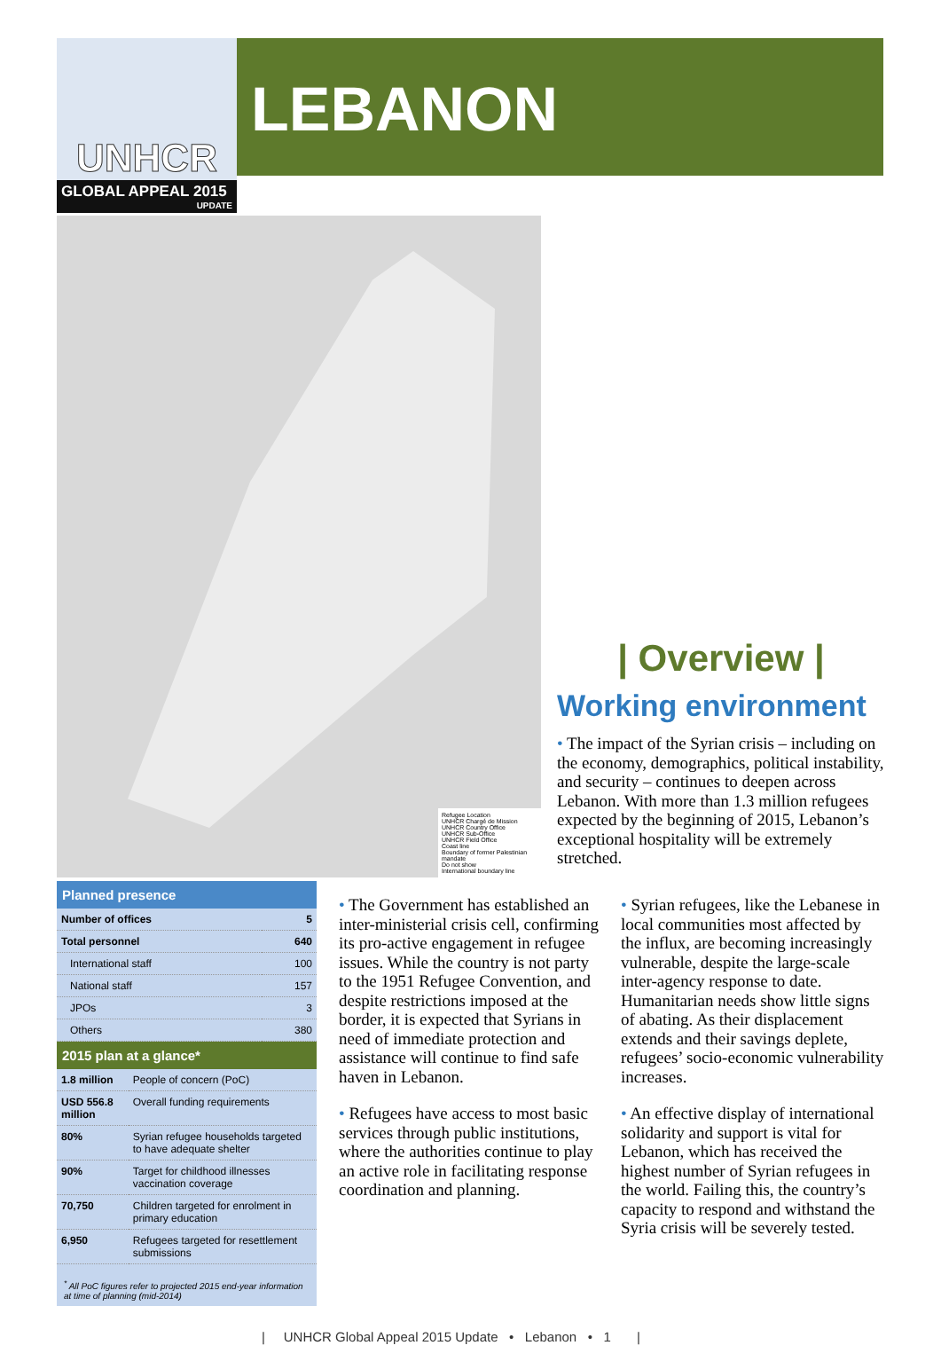UNHCR
GLOBAL APPEAL 2015
UPDATE
LEBANON
Refugee Location
UNHCR Chargé de Mission
UNHCR Country Office
UNHCR Sub-Office
UNHCR Field Office
Coast line
Boundary of former Palestinian mandate
Do not show
International boundary line
| Overview |
Working environment
• The impact of the Syrian crisis – including on the economy, demographics, political instability, and security – continues to deepen across Lebanon. With more than 1.3 million refugees expected by the beginning of 2015, Lebanon’s exceptional hospitality will be extremely stretched.
Planned presence
| Number of offices | 5 |
| Total personnel | 640 |
| International staff | 100 |
| National staff | 157 |
| JPOs | 3 |
| Others | 380 |
2015 plan at a glance*
| 1.8 million | People of concern (PoC) |
| USD 556.8 million | Overall funding requirements |
| 80% | Syrian refugee households targeted to have adequate shelter |
| 90% | Target for childhood illnesses vaccination coverage |
| 70,750 | Children targeted for enrolment in primary education |
| 6,950 | Refugees targeted for resettlement submissions |
<sup>*</sup> All PoC figures refer to projected 2015 end-year information at time of planning (mid-2014)
• The Government has established an inter-ministerial crisis cell, confirming its pro-active engagement in refugee issues. While the country is not party to the 1951 Refugee Convention, and despite restrictions imposed at the border, it is expected that Syrians in need of immediate protection and assistance will continue to find safe haven in Lebanon.
• Refugees have access to most basic services through public institutions, where the authorities continue to play an active role in facilitating response coordination and planning.
• Syrian refugees, like the Lebanese in local communities most affected by the influx, are becoming increasingly vulnerable, despite the large-scale inter-agency response to date. Humanitarian needs show little signs of abating. As their displacement extends and their savings deplete, refugees’ socio-economic vulnerability increases.
• An effective display of international solidarity and support is vital for Lebanon, which has received the highest number of Syrian refugees in the world. Failing this, the country’s capacity to respond and withstand the Syria crisis will be severely tested.
| UNHCR Global Appeal 2015 Update • Lebanon • 1 |